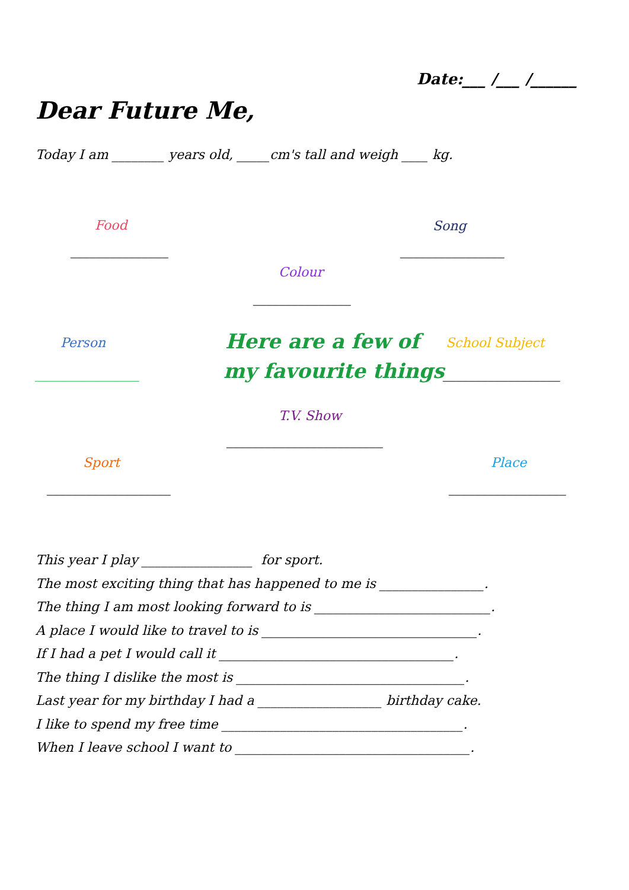Date:___ /___ /______
Dear Future Me,
Today I am ________ years old, _____cm's tall and weigh ____ kg.
Food
_______________
Song
________________
Colour
_______________
Person
________________
Here are a few of
my favourite things
School Subject
__________________
T.V. Show
________________________
Sport
___________________
Place
__________________
This year I play _________________ for sport.
The most exciting thing that has happened to me is ________________.
The thing I am most looking forward to is ___________________________.
A place I would like to travel to is _________________________________.
If I had a pet I would call it ____________________________________.
The thing I dislike the most is ___________________________________.
Last year for my birthday I had a ___________________ birthday cake.
I like to spend my free time _____________________________________.
When I leave school I want to ____________________________________.